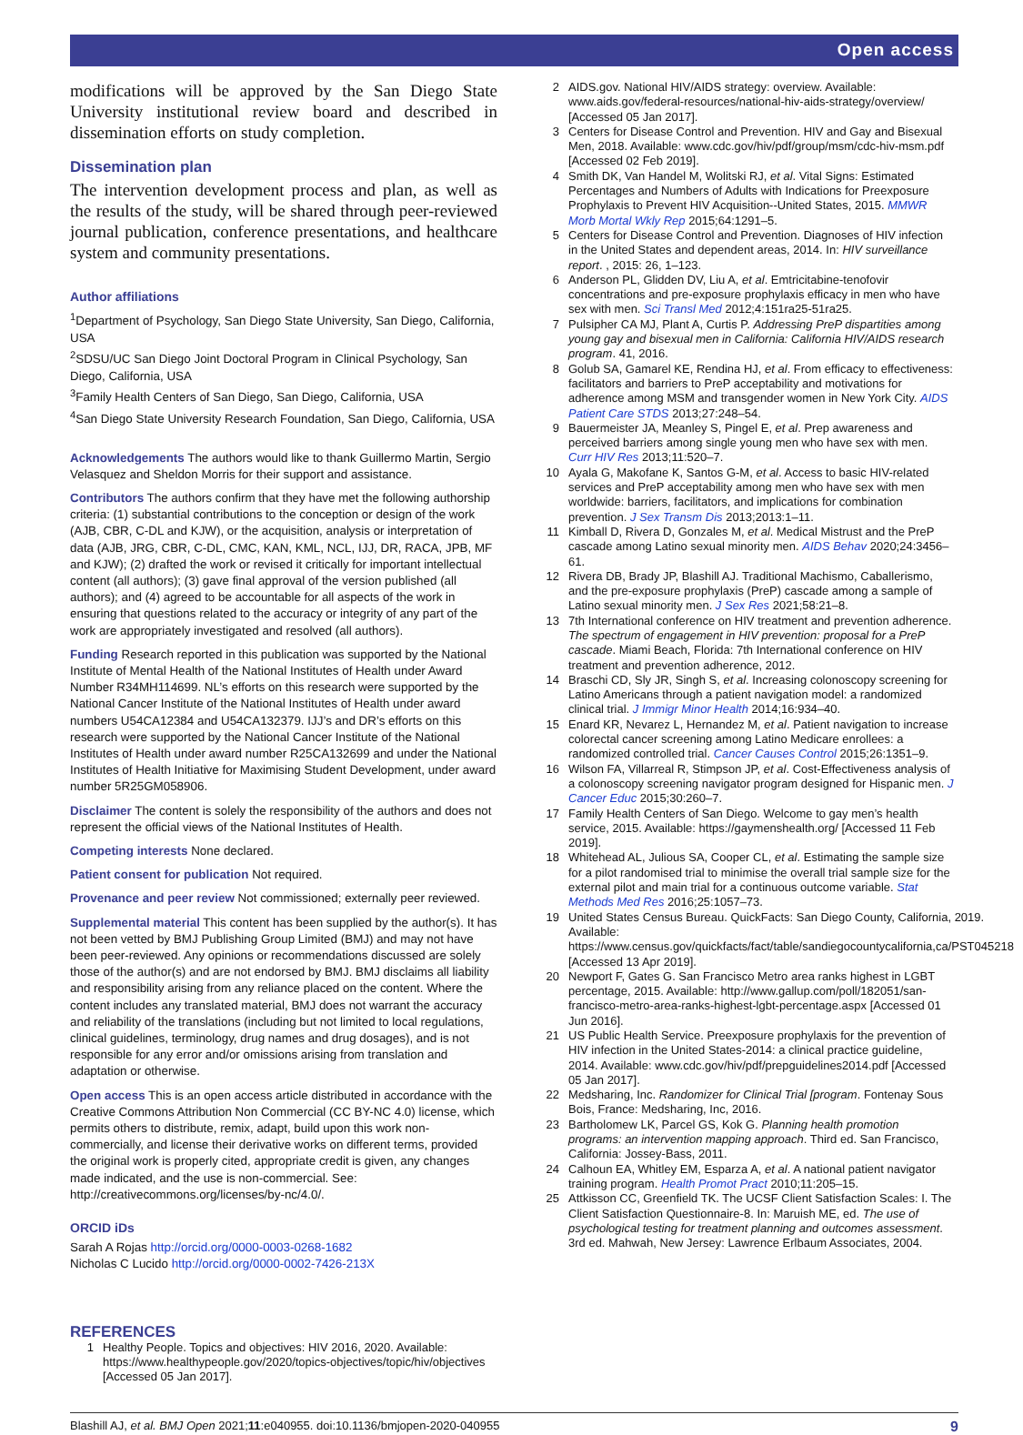Open access
modifications will be approved by the San Diego State University institutional review board and described in dissemination efforts on study completion.
Dissemination plan
The intervention development process and plan, as well as the results of the study, will be shared through peer-reviewed journal publication, conference presentations, and healthcare system and community presentations.
Author affiliations
<sup>1</sup> Department of Psychology, San Diego State University, San Diego, California, USA
<sup>2</sup> SDSU/UC San Diego Joint Doctoral Program in Clinical Psychology, San Diego, California, USA
<sup>3</sup> Family Health Centers of San Diego, San Diego, California, USA
<sup>4</sup> San Diego State University Research Foundation, San Diego, California, USA
Acknowledgements The authors would like to thank Guillermo Martin, Sergio Velasquez and Sheldon Morris for their support and assistance.
Contributors The authors confirm that they have met the following authorship criteria: (1) substantial contributions to the conception or design of the work (AJB, CBR, C-DL and KJW), or the acquisition, analysis or interpretation of data (AJB, JRG, CBR, C-DL, CMC, KAN, KML, NCL, IJJ, DR, RACA, JPB, MF and KJW); (2) drafted the work or revised it critically for important intellectual content (all authors); (3) gave final approval of the version published (all authors); and (4) agreed to be accountable for all aspects of the work in ensuring that questions related to the accuracy or integrity of any part of the work are appropriately investigated and resolved (all authors).
Funding Research reported in this publication was supported by the National Institute of Mental Health of the National Institutes of Health under Award Number R34MH114699. NL’s efforts on this research were supported by the National Cancer Institute of the National Institutes of Health under award numbers U54CA12384 and U54CA132379. IJJ’s and DR’s efforts on this research were supported by the National Cancer Institute of the National Institutes of Health under award number R25CA132699 and under the National Institutes of Health Initiative for Maximising Student Development, under award number 5R25GM058906.
Disclaimer The content is solely the responsibility of the authors and does not represent the official views of the National Institutes of Health.
Competing interests None declared.
Patient consent for publication Not required.
Provenance and peer review Not commissioned; externally peer reviewed.
Supplemental material This content has been supplied by the author(s). It has not been vetted by BMJ Publishing Group Limited (BMJ) and may not have been peer-reviewed. Any opinions or recommendations discussed are solely those of the author(s) and are not endorsed by BMJ. BMJ disclaims all liability and responsibility arising from any reliance placed on the content. Where the content includes any translated material, BMJ does not warrant the accuracy and reliability of the translations (including but not limited to local regulations, clinical guidelines, terminology, drug names and drug dosages), and is not responsible for any error and/or omissions arising from translation and adaptation or otherwise.
Open access This is an open access article distributed in accordance with the Creative Commons Attribution Non Commercial (CC BY-NC 4.0) license, which permits others to distribute, remix, adapt, build upon this work non-commercially, and license their derivative works on different terms, provided the original work is properly cited, appropriate credit is given, any changes made indicated, and the use is non-commercial. See: http://creativecommons.org/licenses/by-nc/4.0/.
ORCID iDs
Sarah A Rojas http://orcid.org/0000-0003-0268-1682
Nicholas C Lucido http://orcid.org/0000-0002-7426-213X
REFERENCES
1 Healthy People. Topics and objectives: HIV 2016, 2020. Available: https://www.healthypeople.gov/2020/topics-objectives/topic/hiv/objectives [Accessed 05 Jan 2017].
2 AIDS.gov. National HIV/AIDS strategy: overview. Available: www.aids.gov/federal-resources/national-hiv-aids-strategy/overview/ [Accessed 05 Jan 2017].
3 Centers for Disease Control and Prevention. HIV and Gay and Bisexual Men, 2018. Available: www.cdc.gov/hiv/pdf/group/msm/cdc-hiv-msm.pdf [Accessed 02 Feb 2019].
4 Smith DK, Van Handel M, Wolitski RJ, et al. Vital Signs: Estimated Percentages and Numbers of Adults with Indications for Preexposure Prophylaxis to Prevent HIV Acquisition--United States, 2015. MMWR Morb Mortal Wkly Rep 2015;64:1291–5.
5 Centers for Disease Control and Prevention. Diagnoses of HIV infection in the United States and dependent areas, 2014. In: HIV surveillance report. , 2015: 26, 1–123.
6 Anderson PL, Glidden DV, Liu A, et al. Emtricitabine-tenofovir concentrations and pre-exposure prophylaxis efficacy in men who have sex with men. Sci Transl Med 2012;4:151ra25-51ra25.
7 Pulsipher CA MJ, Plant A, Curtis P. Addressing PreP dispartities among young gay and bisexual men in California: California HIV/AIDS research program. 41, 2016.
8 Golub SA, Gamarel KE, Rendina HJ, et al. From efficacy to effectiveness: facilitators and barriers to PreP acceptability and motivations for adherence among MSM and transgender women in New York City. AIDS Patient Care STDS 2013;27:248–54.
9 Bauermeister JA, Meanley S, Pingel E, et al. Prep awareness and perceived barriers among single young men who have sex with men. Curr HIV Res 2013;11:520–7.
10 Ayala G, Makofane K, Santos G-M, et al. Access to basic HIV-related services and PreP acceptability among men who have sex with men worldwide: barriers, facilitators, and implications for combination prevention. J Sex Transm Dis 2013;2013:1–11.
11 Kimball D, Rivera D, Gonzales M, et al. Medical Mistrust and the PreP cascade among Latino sexual minority men. AIDS Behav 2020;24:3456–61.
12 Rivera DB, Brady JP, Blashill AJ. Traditional Machismo, Caballerismo, and the pre-exposure prophylaxis (PreP) cascade among a sample of Latino sexual minority men. J Sex Res 2021;58:21–8.
13 7th International conference on HIV treatment and prevention adherence. The spectrum of engagement in HIV prevention: proposal for a PreP cascade. Miami Beach, Florida: 7th International conference on HIV treatment and prevention adherence, 2012.
14 Braschi CD, Sly JR, Singh S, et al. Increasing colonoscopy screening for Latino Americans through a patient navigation model: a randomized clinical trial. J Immigr Minor Health 2014;16:934–40.
15 Enard KR, Nevarez L, Hernandez M, et al. Patient navigation to increase colorectal cancer screening among Latino Medicare enrollees: a randomized controlled trial. Cancer Causes Control 2015;26:1351–9.
16 Wilson FA, Villarreal R, Stimpson JP, et al. Cost-Effectiveness analysis of a colonoscopy screening navigator program designed for Hispanic men. J Cancer Educ 2015;30:260–7.
17 Family Health Centers of San Diego. Welcome to gay men’s health service, 2015. Available: https://gaymenshealth.org/ [Accessed 11 Feb 2019].
18 Whitehead AL, Julious SA, Cooper CL, et al. Estimating the sample size for a pilot randomised trial to minimise the overall trial sample size for the external pilot and main trial for a continuous outcome variable. Stat Methods Med Res 2016;25:1057–73.
19 United States Census Bureau. QuickFacts: San Diego County, California, 2019. Available: https://www.census.gov/quickfacts/fact/table/sandiegocountycalifornia,ca/PST045218 [Accessed 13 Apr 2019].
20 Newport F, Gates G. San Francisco Metro area ranks highest in LGBT percentage, 2015. Available: http://www.gallup.com/poll/182051/san-francisco-metro-area-ranks-highest-lgbt-percentage.aspx [Accessed 01 Jun 2016].
21 US Public Health Service. Preexposure prophylaxis for the prevention of HIV infection in the United States-2014: a clinical practice guideline, 2014. Available: www.cdc.gov/hiv/pdf/prepguidelines2014.pdf [Accessed 05 Jan 2017].
22 Medsharing, Inc. Randomizer for Clinical Trial [program. Fontenay Sous Bois, France: Medsharing, Inc, 2016.
23 Bartholomew LK, Parcel GS, Kok G. Planning health promotion programs: an intervention mapping approach. Third ed. San Francisco, California: Jossey-Bass, 2011.
24 Calhoun EA, Whitley EM, Esparza A, et al. A national patient navigator training program. Health Promot Pract 2010;11:205–15.
25 Attkisson CC, Greenfield TK. The UCSF Client Satisfaction Scales: I. The Client Satisfaction Questionnaire-8. In: Maruish ME, ed. The use of psychological testing for treatment planning and outcomes assessment. 3rd ed. Mahwah, New Jersey: Lawrence Erlbaum Associates, 2004.
Blashill AJ, et al. BMJ Open 2021;11:e040955. doi:10.1136/bmjopen-2020-040955 9